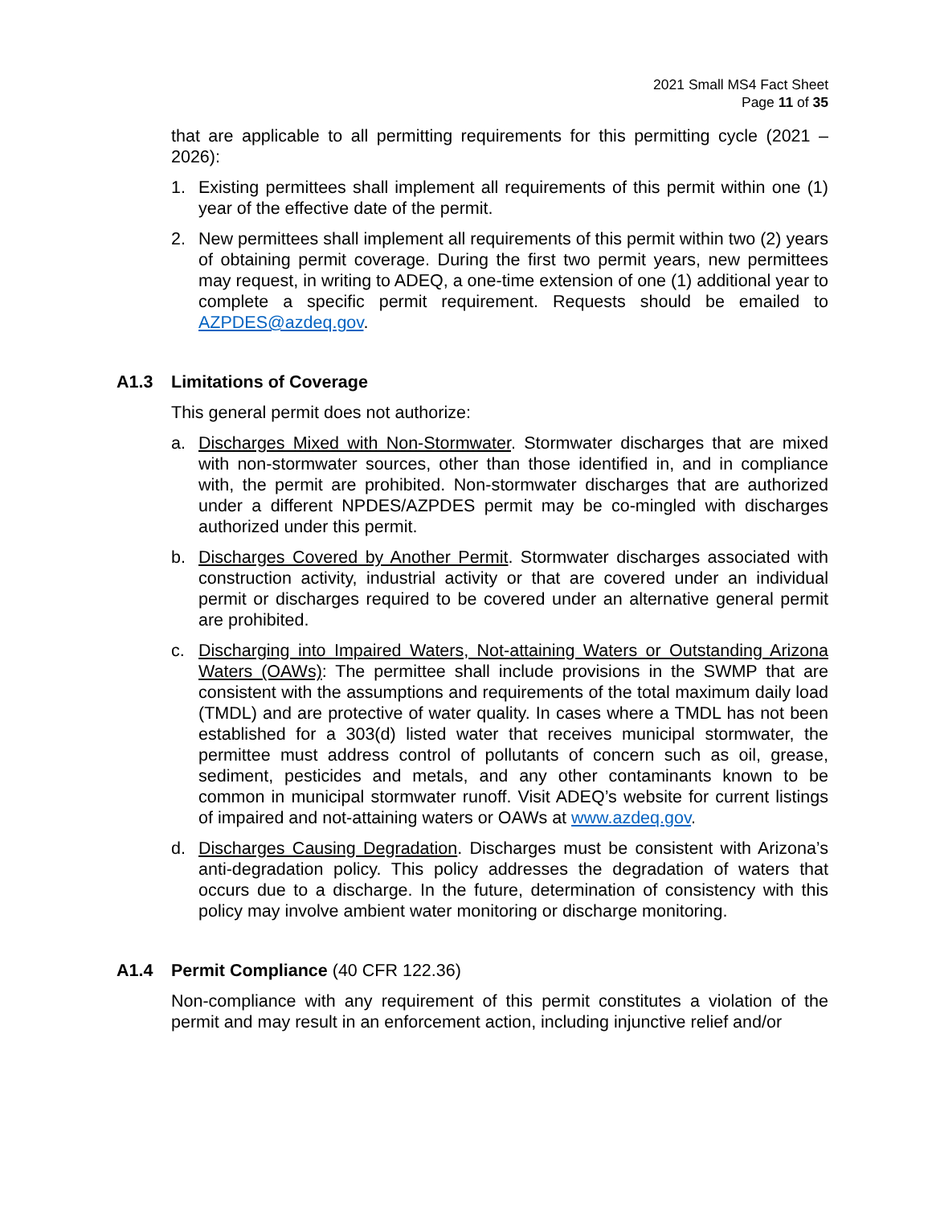2021 Small MS4 Fact Sheet
Page 11 of 35
that are applicable to all permitting requirements for this permitting cycle (2021 – 2026):
1. Existing permittees shall implement all requirements of this permit within one (1) year of the effective date of the permit.
2. New permittees shall implement all requirements of this permit within two (2) years of obtaining permit coverage. During the first two permit years, new permittees may request, in writing to ADEQ, a one-time extension of one (1) additional year to complete a specific permit requirement. Requests should be emailed to AZPDES@azdeq.gov.
A1.3 Limitations of Coverage
This general permit does not authorize:
a. Discharges Mixed with Non-Stormwater. Stormwater discharges that are mixed with non-stormwater sources, other than those identified in, and in compliance with, the permit are prohibited. Non-stormwater discharges that are authorized under a different NPDES/AZPDES permit may be co-mingled with discharges authorized under this permit.
b. Discharges Covered by Another Permit. Stormwater discharges associated with construction activity, industrial activity or that are covered under an individual permit or discharges required to be covered under an alternative general permit are prohibited.
c. Discharging into Impaired Waters, Not-attaining Waters or Outstanding Arizona Waters (OAWs): The permittee shall include provisions in the SWMP that are consistent with the assumptions and requirements of the total maximum daily load (TMDL) and are protective of water quality. In cases where a TMDL has not been established for a 303(d) listed water that receives municipal stormwater, the permittee must address control of pollutants of concern such as oil, grease, sediment, pesticides and metals, and any other contaminants known to be common in municipal stormwater runoff. Visit ADEQ’s website for current listings of impaired and not-attaining waters or OAWs at www.azdeq.gov.
d. Discharges Causing Degradation. Discharges must be consistent with Arizona’s anti-degradation policy. This policy addresses the degradation of waters that occurs due to a discharge. In the future, determination of consistency with this policy may involve ambient water monitoring or discharge monitoring.
A1.4 Permit Compliance (40 CFR 122.36)
Non-compliance with any requirement of this permit constitutes a violation of the permit and may result in an enforcement action, including injunctive relief and/or